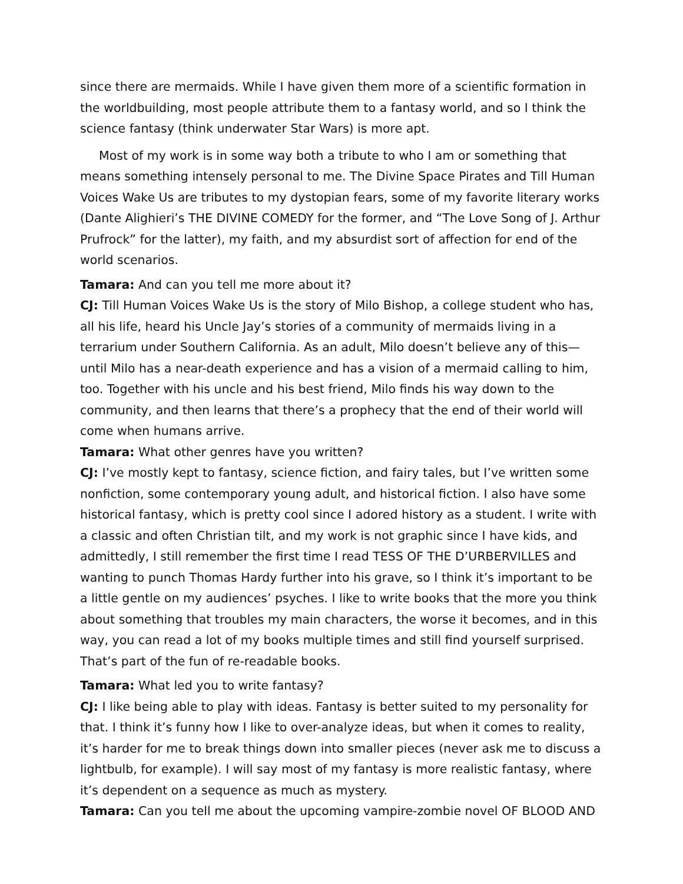since there are mermaids. While I have given them more of a scientific formation in the worldbuilding, most people attribute them to a fantasy world, and so I think the science fantasy (think underwater Star Wars) is more apt.
Most of my work is in some way both a tribute to who I am or something that means something intensely personal to me. The Divine Space Pirates and Till Human Voices Wake Us are tributes to my dystopian fears, some of my favorite literary works (Dante Alighieri’s THE DIVINE COMEDY for the former, and “The Love Song of J. Arthur Prufrock” for the latter), my faith, and my absurdist sort of affection for end of the world scenarios.
Tamara: And can you tell me more about it?
CJ: Till Human Voices Wake Us is the story of Milo Bishop, a college student who has, all his life, heard his Uncle Jay’s stories of a community of mermaids living in a terrarium under Southern California. As an adult, Milo doesn’t believe any of this—until Milo has a near-death experience and has a vision of a mermaid calling to him, too. Together with his uncle and his best friend, Milo finds his way down to the community, and then learns that there’s a prophecy that the end of their world will come when humans arrive.
Tamara: What other genres have you written?
CJ: I’ve mostly kept to fantasy, science fiction, and fairy tales, but I’ve written some nonfiction, some contemporary young adult, and historical fiction. I also have some historical fantasy, which is pretty cool since I adored history as a student. I write with a classic and often Christian tilt, and my work is not graphic since I have kids, and admittedly, I still remember the first time I read TESS OF THE D’URBERVILLES and wanting to punch Thomas Hardy further into his grave, so I think it’s important to be a little gentle on my audiences’ psyches. I like to write books that the more you think about something that troubles my main characters, the worse it becomes, and in this way, you can read a lot of my books multiple times and still find yourself surprised. That’s part of the fun of re-readable books.
Tamara: What led you to write fantasy?
CJ: I like being able to play with ideas. Fantasy is better suited to my personality for that. I think it’s funny how I like to over-analyze ideas, but when it comes to reality, it’s harder for me to break things down into smaller pieces (never ask me to discuss a lightbulb, for example). I will say most of my fantasy is more realistic fantasy, where it’s dependent on a sequence as much as mystery.
Tamara: Can you tell me about the upcoming vampire-zombie novel OF BLOOD AND